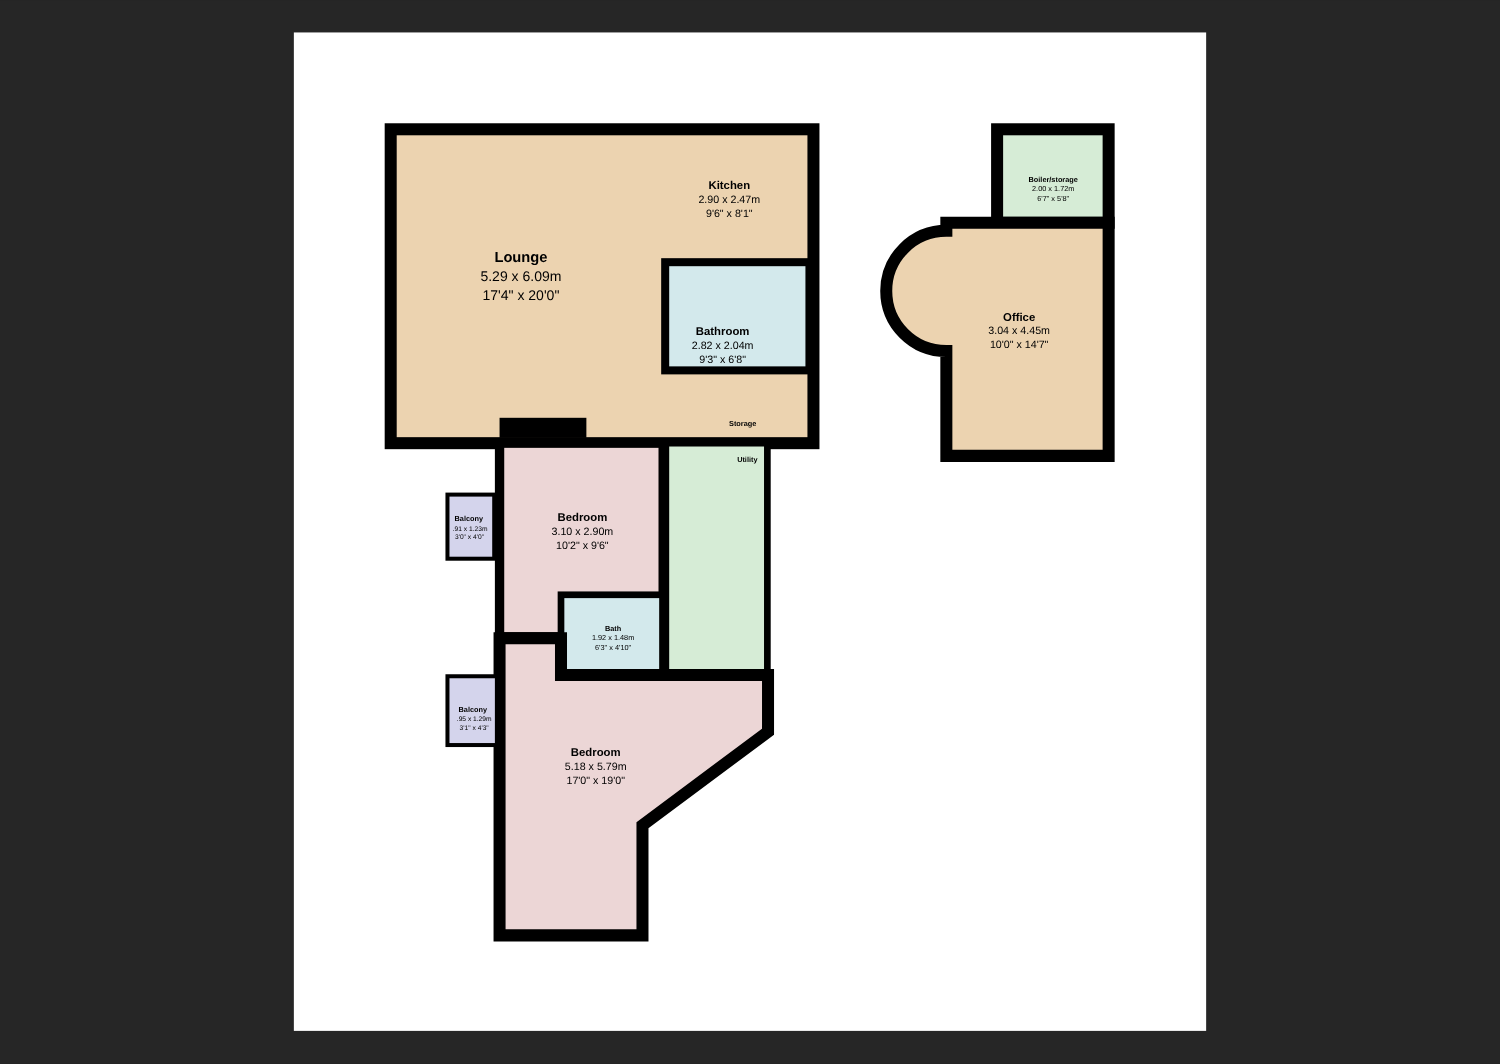Lounge
Kitchen
Bathroom
Storage
Utility
Bedroom
Balcony
Bath
Balcony
Bedroom
Boiler/storage
Office
5.29 x 6.09m
17'4" x 20'0"
2.90 x 2.47m
9'6" x 8'1"
2.82 x 2.04m
9'3" x 6'8"
3.10 x 2.90m
10'2" x 9'6"
.91 x 1.23m
3'0" x 4'0"
1.92 x 1.48m
6'3" x 4'10"
.95 x 1.29m
3'1" x 4'3"
5.18 x 5.79m
17'0" x 19'0"
2.00 x 1.72m
6'7" x 5'8"
3.04 x 4.45m
10'0" x 14'7"